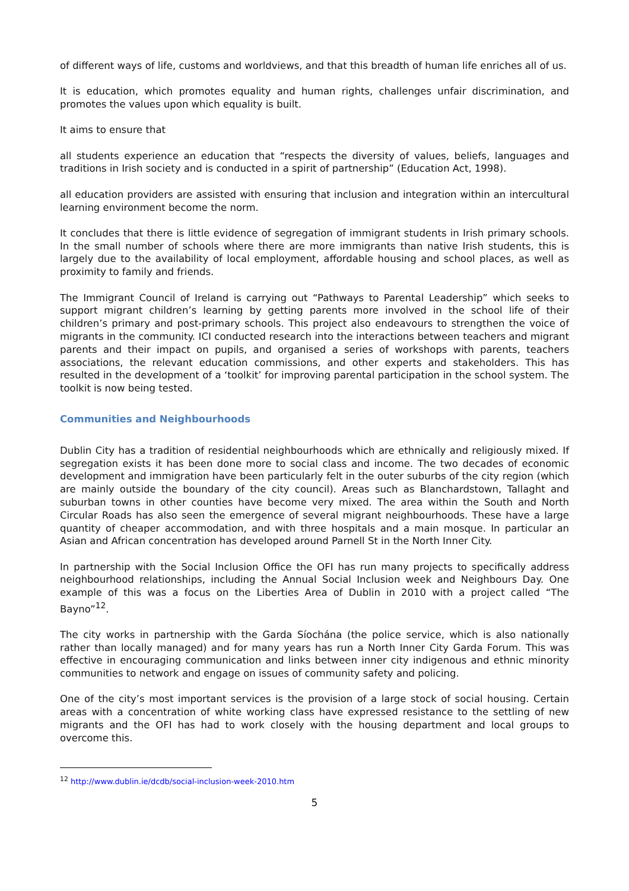of different ways of life, customs and worldviews, and that this breadth of human life enriches all of us.
It is education, which promotes equality and human rights, challenges unfair discrimination, and promotes the values upon which equality is built.
It aims to ensure that
all students experience an education that “respects the diversity of values, beliefs, languages and traditions in Irish society and is conducted in a spirit of partnership” (Education Act, 1998).
all education providers are assisted with ensuring that inclusion and integration within an intercultural learning environment become the norm.
It concludes that there is little evidence of segregation of immigrant students in Irish primary schools. In the small number of schools where there are more immigrants than native Irish students, this is largely due to the availability of local employment, affordable housing and school places, as well as proximity to family and friends.
The Immigrant Council of Ireland is carrying out “Pathways to Parental Leadership” which seeks to support migrant children’s learning by getting parents more involved in the school life of their children’s primary and post-primary schools. This project also endeavours to strengthen the voice of migrants in the community. ICI conducted research into the interactions between teachers and migrant parents and their impact on pupils, and organised a series of workshops with parents, teachers associations, the relevant education commissions, and other experts and stakeholders. This has resulted in the development of a ‘toolkit’ for improving parental participation in the school system. The toolkit is now being tested.
Communities and Neighbourhoods
Dublin City has a tradition of residential neighbourhoods which are ethnically and religiously mixed. If segregation exists it has been done more to social class and income. The two decades of economic development and immigration have been particularly felt in the outer suburbs of the city region (which are mainly outside the boundary of the city council). Areas such as Blanchardstown, Tallaght and suburban towns in other counties have become very mixed. The area within the South and North Circular Roads has also seen the emergence of several migrant neighbourhoods. These have a large quantity of cheaper accommodation, and with three hospitals and a main mosque. In particular an Asian and African concentration has developed around Parnell St in the North Inner City.
In partnership with the Social Inclusion Office the OFI has run many projects to specifically address neighbourhood relationships, including the Annual Social Inclusion week and Neighbours Day. One example of this was a focus on the Liberties Area of Dublin in 2010 with a project called “The Bayno”<sup>12</sup>.
The city works in partnership with the Garda Síochána (the police service, which is also nationally rather than locally managed) and for many years has run a North Inner City Garda Forum. This was effective in encouraging communication and links between inner city indigenous and ethnic minority communities to network and engage on issues of community safety and policing.
One of the city’s most important services is the provision of a large stock of social housing. Certain areas with a concentration of white working class have expressed resistance to the settling of new migrants and the OFI has had to work closely with the housing department and local groups to overcome this.
<sup>12</sup> http://www.dublin.ie/dcdb/social-inclusion-week-2010.htm
5